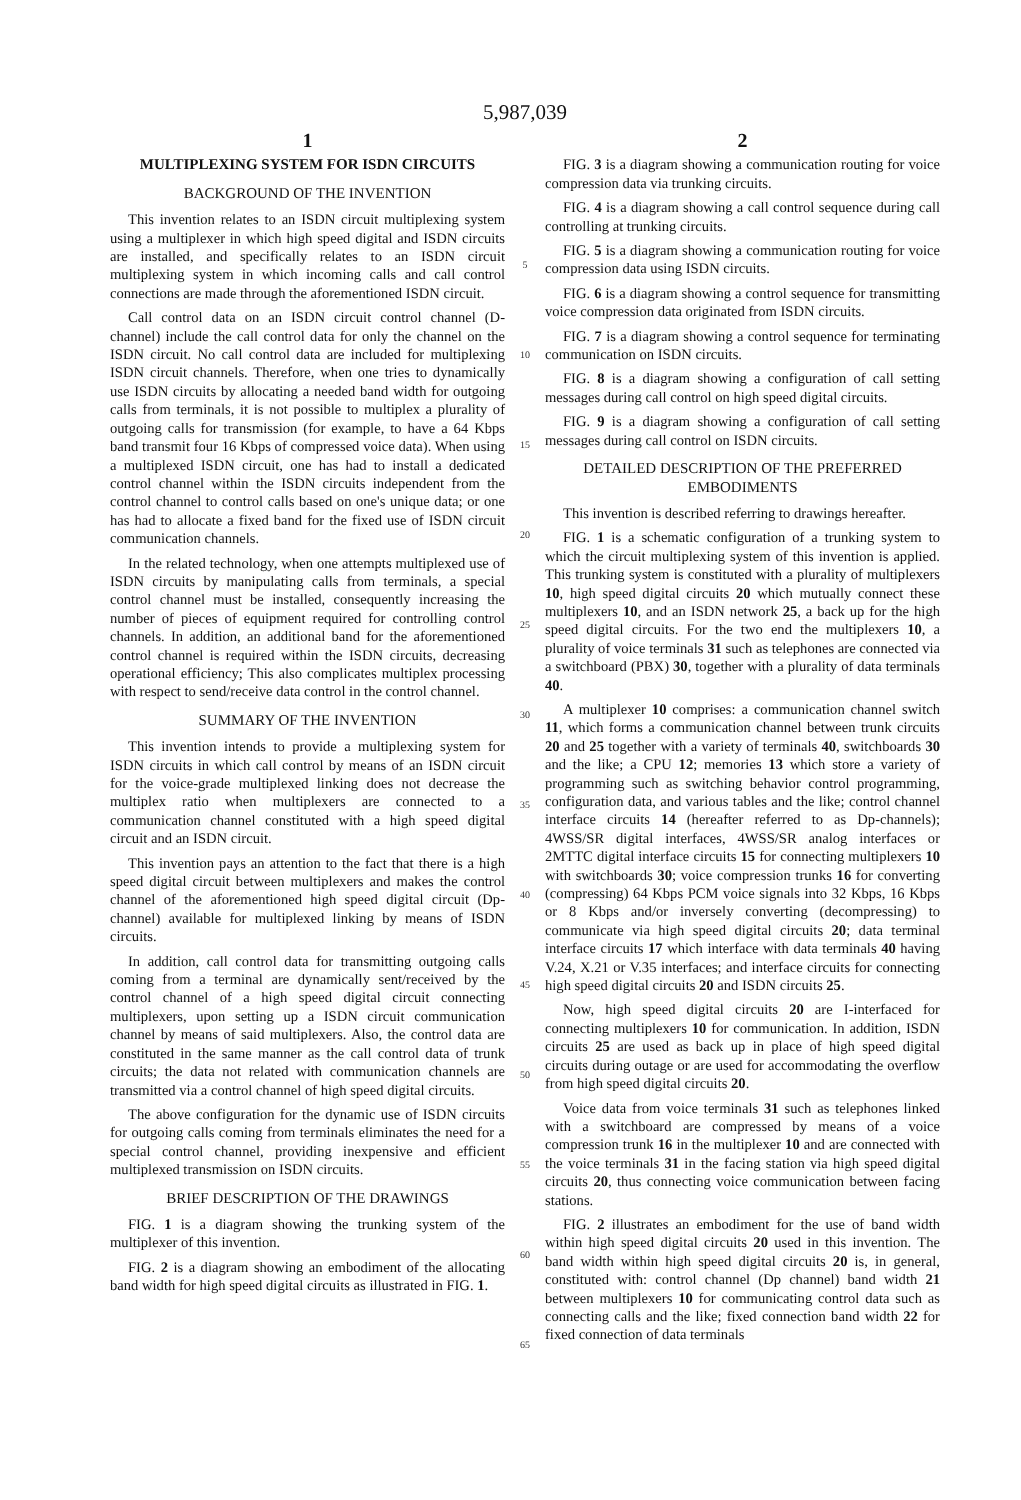5,987,039
1
MULTIPLEXING SYSTEM FOR ISDN CIRCUITS
BACKGROUND OF THE INVENTION
This invention relates to an ISDN circuit multiplexing system using a multiplexer in which high speed digital and ISDN circuits are installed, and specifically relates to an ISDN circuit multiplexing system in which incoming calls and call control connections are made through the aforementioned ISDN circuit.
Call control data on an ISDN circuit control channel (D-channel) include the call control data for only the channel on the ISDN circuit. No call control data are included for multiplexing ISDN circuit channels. Therefore, when one tries to dynamically use ISDN circuits by allocating a needed band width for outgoing calls from terminals, it is not possible to multiplex a plurality of outgoing calls for transmission (for example, to have a 64 Kbps band transmit four 16 Kbps of compressed voice data). When using a multiplexed ISDN circuit, one has had to install a dedicated control channel within the ISDN circuits independent from the control channel to control calls based on one's unique data; or one has had to allocate a fixed band for the fixed use of ISDN circuit communication channels.
In the related technology, when one attempts multiplexed use of ISDN circuits by manipulating calls from terminals, a special control channel must be installed, consequently increasing the number of pieces of equipment required for controlling control channels. In addition, an additional band for the aforementioned control channel is required within the ISDN circuits, decreasing operational efficiency; This also complicates multiplex processing with respect to send/receive data control in the control channel.
SUMMARY OF THE INVENTION
This invention intends to provide a multiplexing system for ISDN circuits in which call control by means of an ISDN circuit for the voice-grade multiplexed linking does not decrease the multiplex ratio when multiplexers are connected to a communication channel constituted with a high speed digital circuit and an ISDN circuit.
This invention pays an attention to the fact that there is a high speed digital circuit between multiplexers and makes the control channel of the aforementioned high speed digital circuit (Dp-channel) available for multiplexed linking by means of ISDN circuits.
In addition, call control data for transmitting outgoing calls coming from a terminal are dynamically sent/received by the control channel of a high speed digital circuit connecting multiplexers, upon setting up a ISDN circuit communication channel by means of said multiplexers. Also, the control data are constituted in the same manner as the call control data of trunk circuits; the data not related with communication channels are transmitted via a control channel of high speed digital circuits.
The above configuration for the dynamic use of ISDN circuits for outgoing calls coming from terminals eliminates the need for a special control channel, providing inexpensive and efficient multiplexed transmission on ISDN circuits.
BRIEF DESCRIPTION OF THE DRAWINGS
FIG. 1 is a diagram showing the trunking system of the multiplexer of this invention.
FIG. 2 is a diagram showing an embodiment of the allocating band width for high speed digital circuits as illustrated in FIG. 1.
5
10
15
20
25
30
35
40
45
50
55
60
65
2
FIG. 3 is a diagram showing a communication routing for voice compression data via trunking circuits.
FIG. 4 is a diagram showing a call control sequence during call controlling at trunking circuits.
FIG. 5 is a diagram showing a communication routing for voice compression data using ISDN circuits.
FIG. 6 is a diagram showing a control sequence for transmitting voice compression data originated from ISDN circuits.
FIG. 7 is a diagram showing a control sequence for terminating communication on ISDN circuits.
FIG. 8 is a diagram showing a configuration of call setting messages during call control on high speed digital circuits.
FIG. 9 is a diagram showing a configuration of call setting messages during call control on ISDN circuits.
DETAILED DESCRIPTION OF THE PREFERRED EMBODIMENTS
This invention is described referring to drawings hereafter.
FIG. 1 is a schematic configuration of a trunking system to which the circuit multiplexing system of this invention is applied. This trunking system is constituted with a plurality of multiplexers 10, high speed digital circuits 20 which mutually connect these multiplexers 10, and an ISDN network 25, a back up for the high speed digital circuits. For the two end the multiplexers 10, a plurality of voice terminals 31 such as telephones are connected via a switchboard (PBX) 30, together with a plurality of data terminals 40.
A multiplexer 10 comprises: a communication channel switch 11, which forms a communication channel between trunk circuits 20 and 25 together with a variety of terminals 40, switchboards 30 and the like; a CPU 12; memories 13 which store a variety of programming such as switching behavior control programming, configuration data, and various tables and the like; control channel interface circuits 14 (hereafter referred to as Dp-channels); 4WSS/SR digital interfaces, 4WSS/SR analog interfaces or 2MTTC digital interface circuits 15 for connecting multiplexers 10 with switchboards 30; voice compression trunks 16 for converting (compressing) 64 Kbps PCM voice signals into 32 Kbps, 16 Kbps or 8 Kbps and/or inversely converting (decompressing) to communicate via high speed digital circuits 20; data terminal interface circuits 17 which interface with data terminals 40 having V.24, X.21 or V.35 interfaces; and interface circuits for connecting high speed digital circuits 20 and ISDN circuits 25.
Now, high speed digital circuits 20 are I-interfaced for connecting multiplexers 10 for communication. In addition, ISDN circuits 25 are used as back up in place of high speed digital circuits during outage or are used for accommodating the overflow from high speed digital circuits 20.
Voice data from voice terminals 31 such as telephones linked with a switchboard are compressed by means of a voice compression trunk 16 in the multiplexer 10 and are connected with the voice terminals 31 in the facing station via high speed digital circuits 20, thus connecting voice communication between facing stations.
FIG. 2 illustrates an embodiment for the use of band width within high speed digital circuits 20 used in this invention. The band width within high speed digital circuits 20 is, in general, constituted with: control channel (Dp channel) band width 21 between multiplexers 10 for communicating control data such as connecting calls and the like; fixed connection band width 22 for fixed connection of data terminals